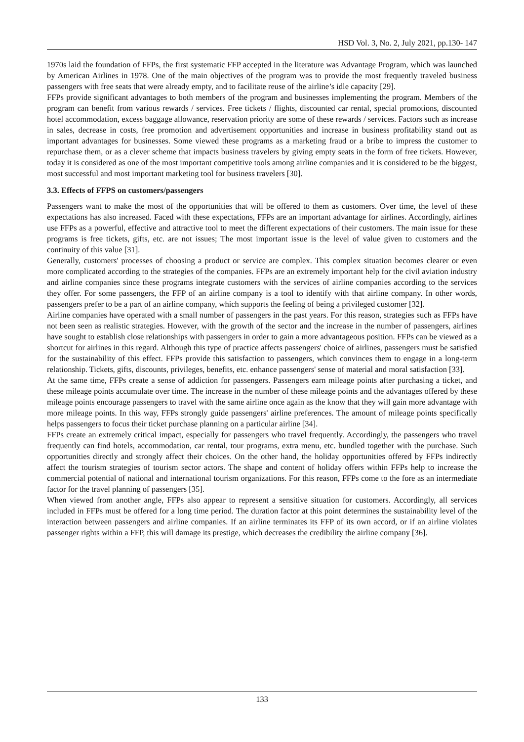HSD Vol. 3, No. 2, July 2021, pp.130- 147
1970s laid the foundation of FFPs, the first systematic FFP accepted in the literature was Advantage Program, which was launched by American Airlines in 1978. One of the main objectives of the program was to provide the most frequently traveled business passengers with free seats that were already empty, and to facilitate reuse of the airline’s idle capacity [29].
FFPs provide significant advantages to both members of the program and businesses implementing the program. Members of the program can benefit from various rewards / services. Free tickets / flights, discounted car rental, special promotions, discounted hotel accommodation, excess baggage allowance, reservation priority are some of these rewards / services. Factors such as increase in sales, decrease in costs, free promotion and advertisement opportunities and increase in business profitability stand out as important advantages for businesses. Some viewed these programs as a marketing fraud or a bribe to impress the customer to repurchase them, or as a clever scheme that impacts business travelers by giving empty seats in the form of free tickets. However, today it is considered as one of the most important competitive tools among airline companies and it is considered to be the biggest, most successful and most important marketing tool for business travelers [30].
3.3. Effects of FFPS on customers/passengers
Passengers want to make the most of the opportunities that will be offered to them as customers. Over time, the level of these expectations has also increased. Faced with these expectations, FFPs are an important advantage for airlines. Accordingly, airlines use FFPs as a powerful, effective and attractive tool to meet the different expectations of their customers. The main issue for these programs is free tickets, gifts, etc. are not issues; The most important issue is the level of value given to customers and the continuity of this value [31].
Generally, customers' processes of choosing a product or service are complex. This complex situation becomes clearer or even more complicated according to the strategies of the companies. FFPs are an extremely important help for the civil aviation industry and airline companies since these programs integrate customers with the services of airline companies according to the services they offer. For some passengers, the FFP of an airline company is a tool to identify with that airline company. In other words, passengers prefer to be a part of an airline company, which supports the feeling of being a privileged customer [32].
Airline companies have operated with a small number of passengers in the past years. For this reason, strategies such as FFPs have not been seen as realistic strategies. However, with the growth of the sector and the increase in the number of passengers, airlines have sought to establish close relationships with passengers in order to gain a more advantageous position. FFPs can be viewed as a shortcut for airlines in this regard. Although this type of practice affects passengers' choice of airlines, passengers must be satisfied for the sustainability of this effect. FFPs provide this satisfaction to passengers, which convinces them to engage in a long-term relationship. Tickets, gifts, discounts, privileges, benefits, etc. enhance passengers' sense of material and moral satisfaction [33].
At the same time, FFPs create a sense of addiction for passengers. Passengers earn mileage points after purchasing a ticket, and these mileage points accumulate over time. The increase in the number of these mileage points and the advantages offered by these mileage points encourage passengers to travel with the same airline once again as the know that they will gain more advantage with more mileage points. In this way, FFPs strongly guide passengers' airline preferences. The amount of mileage points specifically helps passengers to focus their ticket purchase planning on a particular airline [34].
FFPs create an extremely critical impact, especially for passengers who travel frequently. Accordingly, the passengers who travel frequently can find hotels, accommodation, car rental, tour programs, extra menu, etc. bundled together with the purchase. Such opportunities directly and strongly affect their choices. On the other hand, the holiday opportunities offered by FFPs indirectly affect the tourism strategies of tourism sector actors. The shape and content of holiday offers within FFPs help to increase the commercial potential of national and international tourism organizations. For this reason, FFPs come to the fore as an intermediate factor for the travel planning of passengers [35].
When viewed from another angle, FFPs also appear to represent a sensitive situation for customers. Accordingly, all services included in FFPs must be offered for a long time period. The duration factor at this point determines the sustainability level of the interaction between passengers and airline companies. If an airline terminates its FFP of its own accord, or if an airline violates passenger rights within a FFP, this will damage its prestige, which decreases the credibility the airline company [36].
133